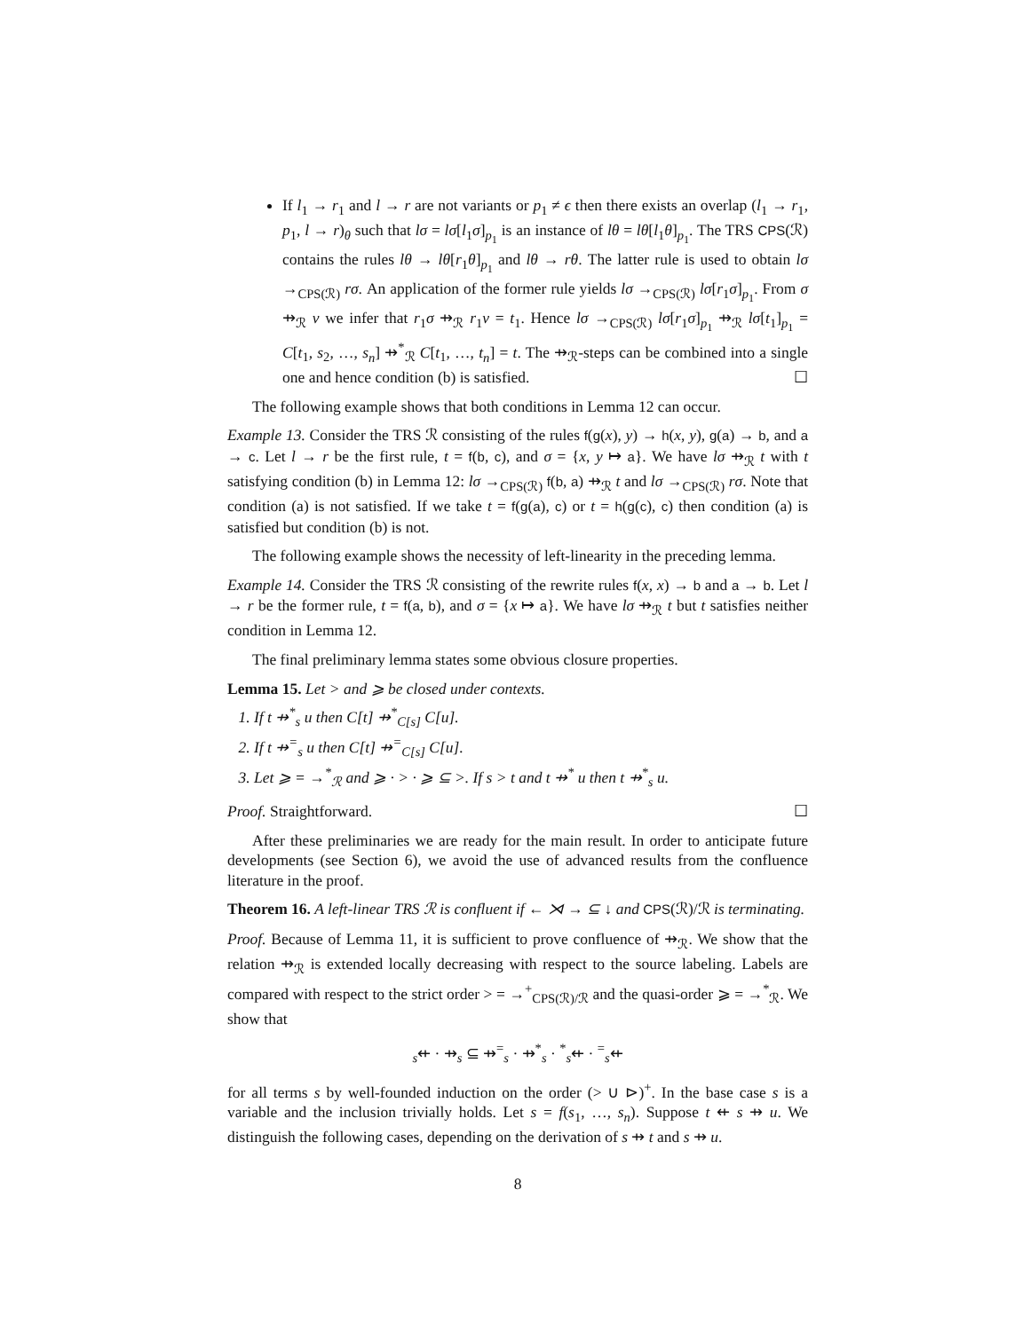If l<sub>1</sub> → r<sub>1</sub> and l → r are not variants or p<sub>1</sub> ≠ ϵ then there exists an overlap (l<sub>1</sub> → r<sub>1</sub>, p<sub>1</sub>, l → r)<sub>θ</sub> such that lσ = lσ[l<sub>1</sub>σ]<sub>p<sub>1</sub></sub> is an instance of lθ = lθ[l<sub>1</sub>θ]<sub>p<sub>1</sub></sub>. The TRS CPS(ℛ) contains the rules lθ → lθ[r<sub>1</sub>θ]<sub>p<sub>1</sub></sub> and lθ → rθ. The latter rule is used to obtain lσ →<sub>CPS(ℛ)</sub> rσ. An application of the former rule yields lσ →<sub>CPS(ℛ)</sub> lσ[r<sub>1</sub>σ]<sub>p<sub>1</sub></sub>. From σ ⇸<sub>ℛ</sub> ν we infer that r<sub>1</sub>σ ⇸<sub>ℛ</sub> r<sub>1</sub>ν = t<sub>1</sub>. Hence lσ →<sub>CPS(ℛ)</sub> lσ[r<sub>1</sub>σ]<sub>p<sub>1</sub></sub> ⇸<sub>ℛ</sub> lσ[t<sub>1</sub>]<sub>p<sub>1</sub></sub> = C[t<sub>1</sub>, s<sub>2</sub>, …, s<sub>n</sub>] ⇸<sup>*</sup><sub>ℛ</sub> C[t<sub>1</sub>, …, t<sub>n</sub>] = t. The ⇸<sub>ℛ</sub>-steps can be combined into a single one and hence condition (b) is satisfied. ☐
The following example shows that both conditions in Lemma 12 can occur.
Example 13. Consider the TRS ℛ consisting of the rules f(g(x), y) → h(x, y), g(a) → b, and a → c. Let l → r be the first rule, t = f(b, c), and σ = {x, y ↦ a}. We have lσ ⇸<sub>ℛ</sub> t with t satisfying condition (b) in Lemma 12: lσ →<sub>CPS(ℛ)</sub> f(b, a) ⇸<sub>ℛ</sub> t and lσ →<sub>CPS(ℛ)</sub> rσ. Note that condition (a) is not satisfied. If we take t = f(g(a), c) or t = h(g(c), c) then condition (a) is satisfied but condition (b) is not.
The following example shows the necessity of left-linearity in the preceding lemma.
Example 14. Consider the TRS ℛ consisting of the rewrite rules f(x, x) → b and a → b. Let l → r be the former rule, t = f(a, b), and σ = {x ↦ a}. We have lσ ⇸<sub>ℛ</sub> t but t satisfies neither condition in Lemma 12.
The final preliminary lemma states some obvious closure properties.
Lemma 15. Let > and ⩾ be closed under contexts.
1. If t ⇸<sup>*</sup><sub>s</sub> u then C[t] ⇸<sup>*</sup><sub>C[s]</sub> C[u].
2. If t ⇸<sup>=</sup><sub>s</sub> u then C[t] ⇸<sup>=</sup><sub>C[s]</sub> C[u].
3. Let ⩾ = →<sup>*</sup><sub>ℛ</sub> and ⩾ · > · ⩾ ⊆ >. If s > t and t ⇸<sup>*</sup> u then t ⇸<sup>*</sup><sub>s</sub> u.
Proof. Straightforward. ☐
After these preliminaries we are ready for the main result. In order to anticipate future developments (see Section 6), we avoid the use of advanced results from the confluence literature in the proof.
Theorem 16. A left-linear TRS ℛ is confluent if ← ⋊ → ⊆ ↓ and CPS(ℛ)/ℛ is terminating.
Proof. Because of Lemma 11, it is sufficient to prove confluence of ⇸<sub>ℛ</sub>. We show that the relation ⇸<sub>ℛ</sub> is extended locally decreasing with respect to the source labeling. Labels are compared with respect to the strict order > = →<sup>+</sup><sub>CPS(ℛ)/ℛ</sub> and the quasi-order ⩾ = →<sup>*</sup><sub>ℛ</sub>. We show that
<sub>s</sub>⇷ · ⇸<sub>s</sub> ⊆ ⇸<sup>=</sup><sub>s</sub> · ⇸<sup>*</sup><sub>s</sub> · <sup>*</sup><sub>s</sub>⇷ · <sup>=</sup><sub>s</sub>⇷
for all terms s by well-founded induction on the order (> ∪ ⊳)<sup>+</sup>. In the base case s is a variable and the inclusion trivially holds. Let s = f(s<sub>1</sub>, …, s<sub>n</sub>). Suppose t ⇷ s ⇸ u. We distinguish the following cases, depending on the derivation of s ⇸ t and s ⇸ u.
8